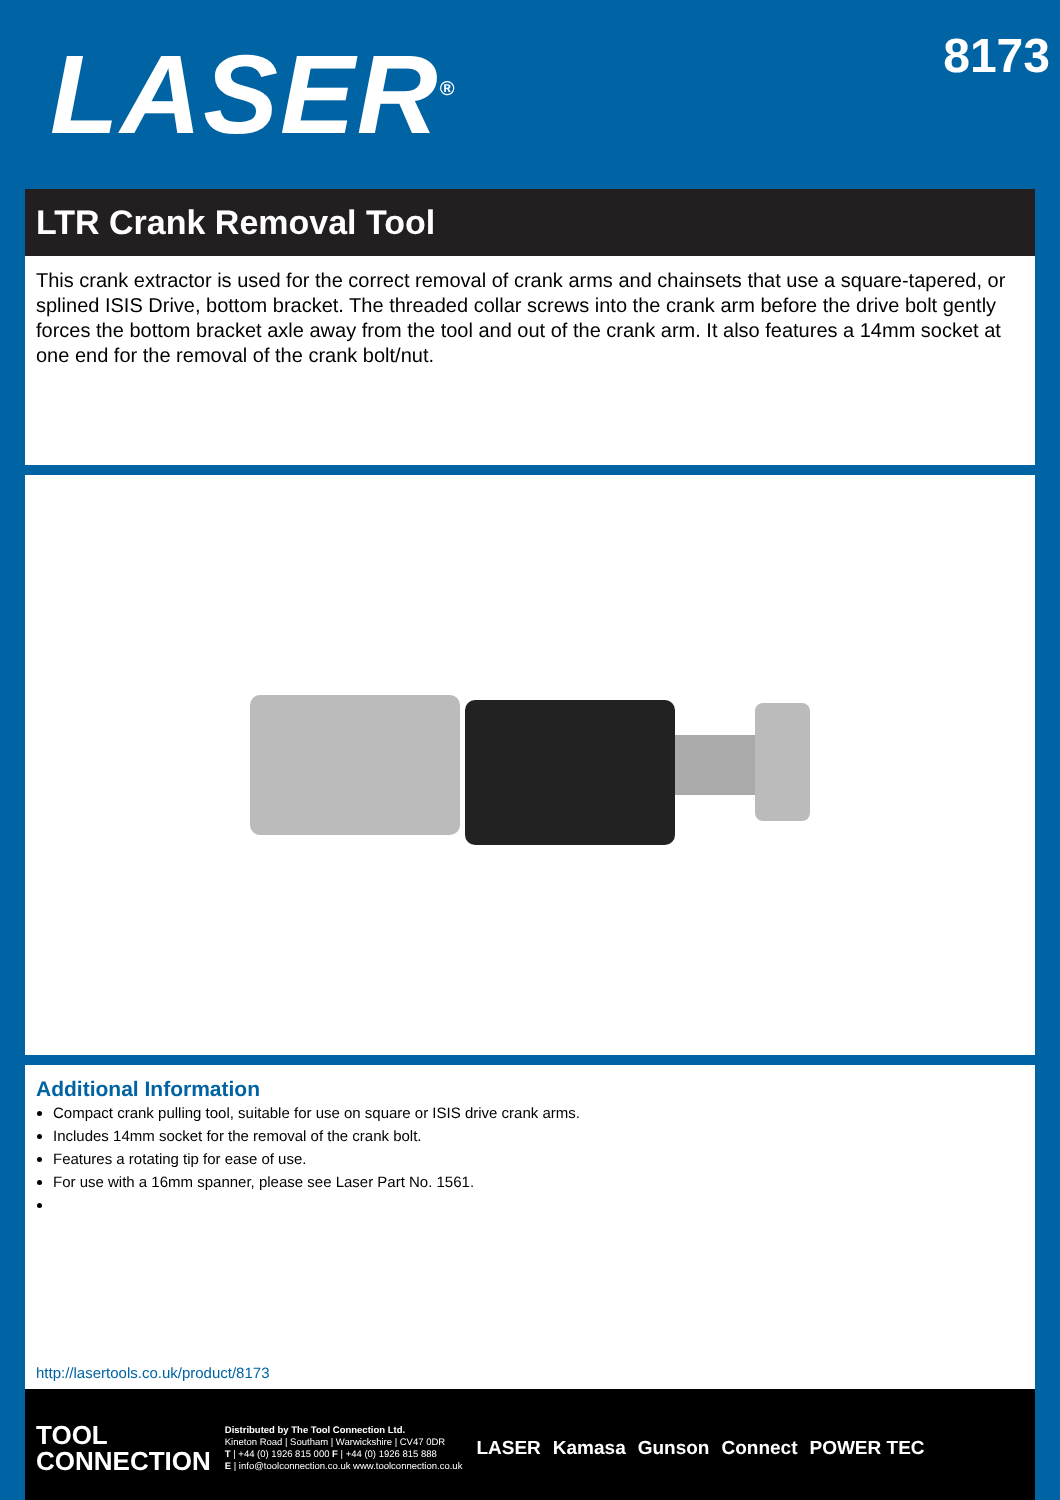LASER<sup>®</sup>
8173
LTR Crank Removal Tool
This crank extractor is used for the correct removal of crank arms and chainsets that use a square-tapered, or splined ISIS Drive, bottom bracket. The threaded collar screws into the crank arm before the drive bolt gently forces the bottom bracket axle away from the tool and out of the crank arm. It also features a 14mm socket at one end for the removal of the crank bolt/nut.
Additional Information
Compact crank pulling tool, suitable for use on square or ISIS drive crank arms.
Includes 14mm socket for the removal of the crank bolt.
Features a rotating tip for ease of use.
For use with a 16mm spanner, please see Laser Part No. 1561.
http://lasertools.co.uk/product/8173
TOOL
CONNECTION
Distributed by The Tool Connection Ltd.
Kineton Road | Southam | Warwickshire | CV47 0DR
T | +44 (0) 1926 815 000 F | +44 (0) 1926 815 888
E | info@toolconnection.co.uk www.toolconnection.co.uk
LASER Kamasa Gunson Connect POWER TEC